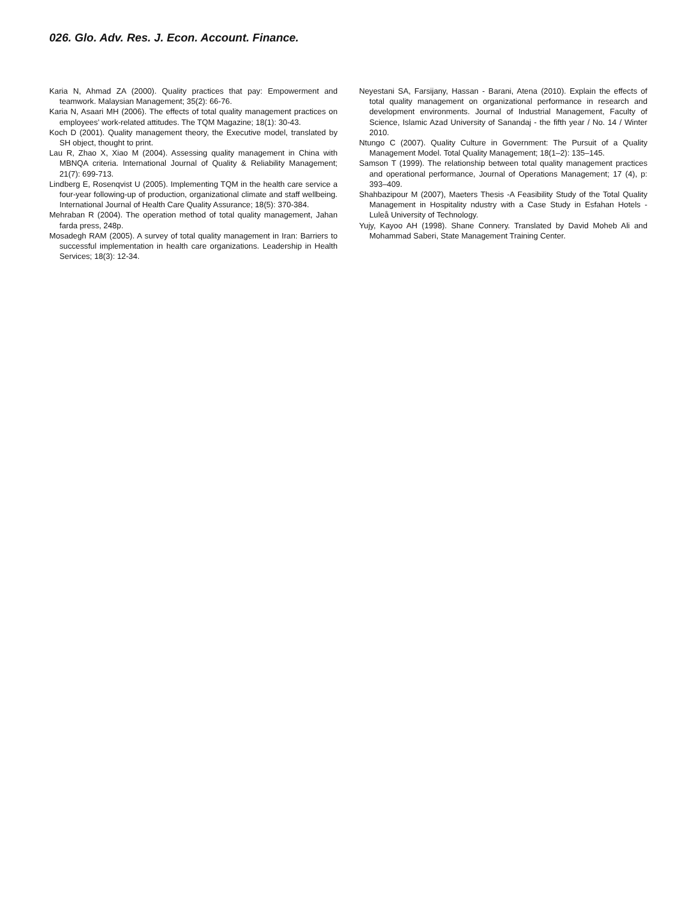026. Glo. Adv. Res. J. Econ. Account. Finance.
Karia N, Ahmad ZA (2000). Quality practices that pay: Empowerment and teamwork. Malaysian Management; 35(2): 66-76.
Karia N, Asaari MH (2006). The effects of total quality management practices on employees’ work-related attitudes. The TQM Magazine; 18(1): 30-43.
Koch D (2001). Quality management theory, the Executive model, translated by SH object, thought to print.
Lau R, Zhao X, Xiao M (2004). Assessing quality management in China with MBNQA criteria. International Journal of Quality & Reliability Management; 21(7): 699-713.
Lindberg E, Rosenqvist U (2005). Implementing TQM in the health care service a four-year following-up of production, organizational climate and staff wellbeing. International Journal of Health Care Quality Assurance; 18(5): 370-384.
Mehraban R (2004). The operation method of total quality management, Jahan farda press, 248p.
Mosadegh RAM (2005). A survey of total quality management in Iran: Barriers to successful implementation in health care organizations. Leadership in Health Services; 18(3): 12-34.
Neyestani SA, Farsijany, Hassan - Barani, Atena (2010). Explain the effects of total quality management on organizational performance in research and development environments. Journal of Industrial Management, Faculty of Science, Islamic Azad University of Sanandaj - the fifth year / No. 14 / Winter 2010.
Ntungo C (2007). Quality Culture in Government: The Pursuit of a Quality Management Model. Total Quality Management; 18(1–2): 135–145.
Samson T (1999). The relationship between total quality management practices and operational performance, Journal of Operations Management; 17 (4), p: 393–409.
Shahbazipour M (2007), Maeters Thesis -A Feasibility Study of the Total Quality Management in Hospitality ndustry with a Case Study in Esfahan Hotels - Luleå University of Technology.
Yujy, Kayoo AH (1998). Shane Connery. Translated by David Moheb Ali and Mohammad Saberi, State Management Training Center.